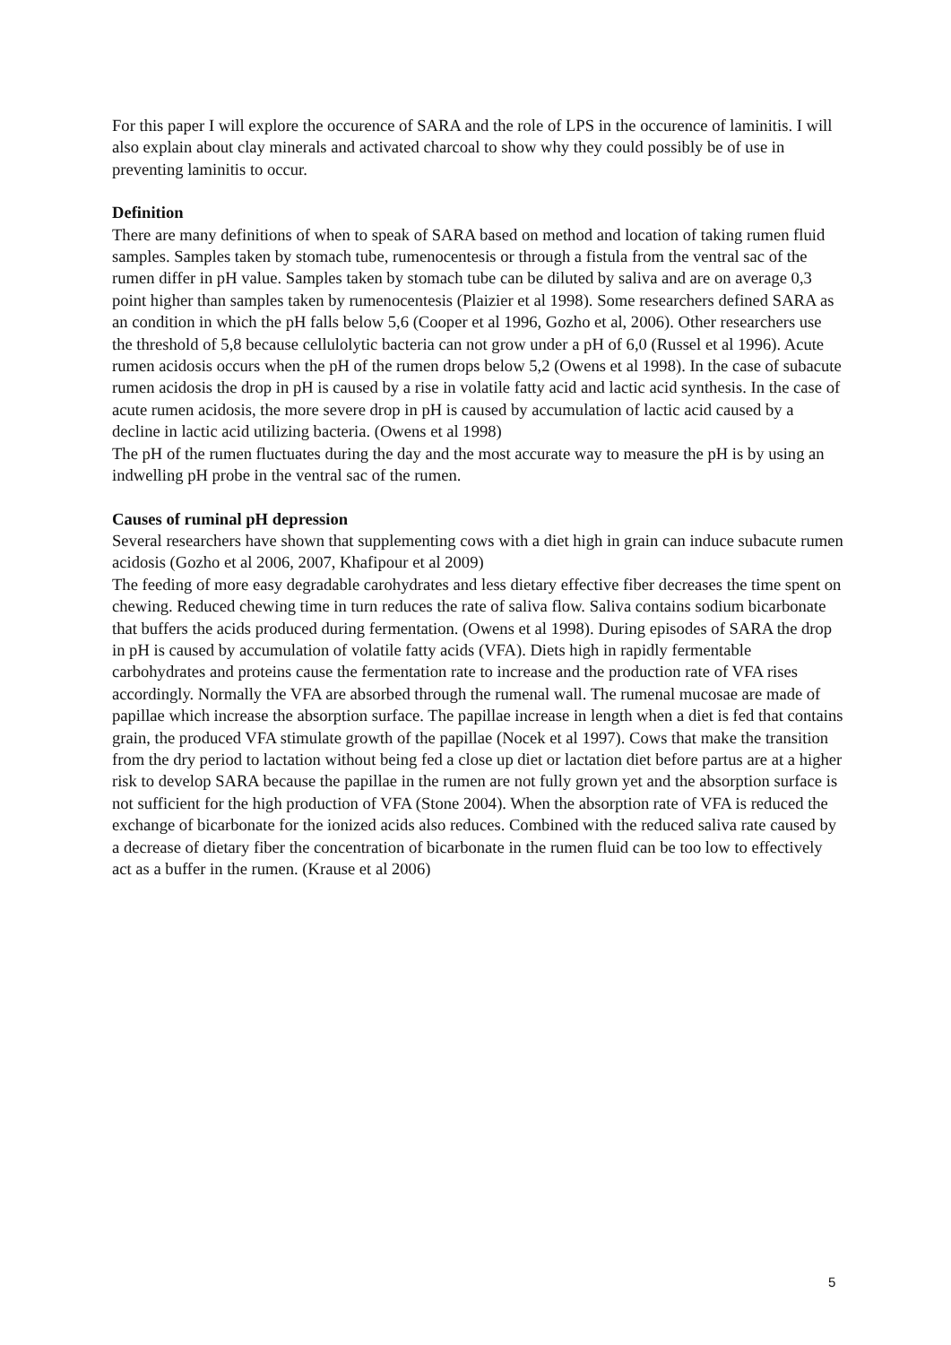For this paper I will explore the occurence of SARA and the role of LPS in the occurence of laminitis. I will also explain about clay minerals and activated charcoal to show why they could possibly be of use in preventing laminitis to occur.
Definition
There are many definitions of when to speak of SARA based on method and location of taking rumen fluid samples. Samples taken by stomach tube, rumenocentesis or through a fistula from the ventral sac of the rumen differ in pH value. Samples taken by stomach tube can be diluted by saliva and are on average 0,3 point higher than samples taken by rumenocentesis (Plaizier et al 1998). Some researchers defined SARA as an condition in which the pH falls below 5,6 (Cooper et al 1996, Gozho et al, 2006). Other researchers use the threshold of 5,8 because cellulolytic bacteria can not grow under a pH of 6,0 (Russel et al 1996). Acute rumen acidosis occurs when the pH of the rumen drops below 5,2 (Owens et al 1998). In the case of subacute rumen acidosis the drop in pH is caused by a rise in volatile fatty acid and lactic acid synthesis. In the case of acute rumen acidosis, the more severe drop in pH is caused by accumulation of lactic acid caused by a decline in lactic acid utilizing bacteria. (Owens et al 1998)
The pH of the rumen fluctuates during the day and the most accurate way to measure the pH is by using an indwelling pH probe in the ventral sac of the rumen.
Causes of ruminal pH depression
Several researchers have shown that supplementing cows with a diet high in grain can induce subacute rumen acidosis (Gozho et al 2006, 2007, Khafipour et al 2009)
The feeding of more easy degradable carohydrates and less dietary effective fiber decreases the time spent on chewing. Reduced chewing time in turn reduces the rate of saliva flow. Saliva contains sodium bicarbonate that buffers the acids produced during fermentation. (Owens et al 1998). During episodes of SARA the drop in pH is caused by accumulation of volatile fatty acids (VFA). Diets high in rapidly fermentable carbohydrates and proteins cause the fermentation rate to increase and the production rate of VFA rises accordingly. Normally the VFA are absorbed through the rumenal wall. The rumenal mucosae are made of papillae which increase the absorption surface. The papillae increase in length when a diet is fed that contains grain, the produced VFA stimulate growth of the papillae (Nocek et al 1997). Cows that make the transition from the dry period to lactation without being fed a close up diet or lactation diet before partus are at a higher risk to develop SARA because the papillae in the rumen are not fully grown yet and the absorption surface is not sufficient for the high production of VFA (Stone 2004). When the absorption rate of VFA is reduced the exchange of bicarbonate for the ionized acids also reduces. Combined with the reduced saliva rate caused by a decrease of dietary fiber the concentration of bicarbonate in the rumen fluid can be too low to effectively act as a buffer in the rumen. (Krause et al 2006)
5